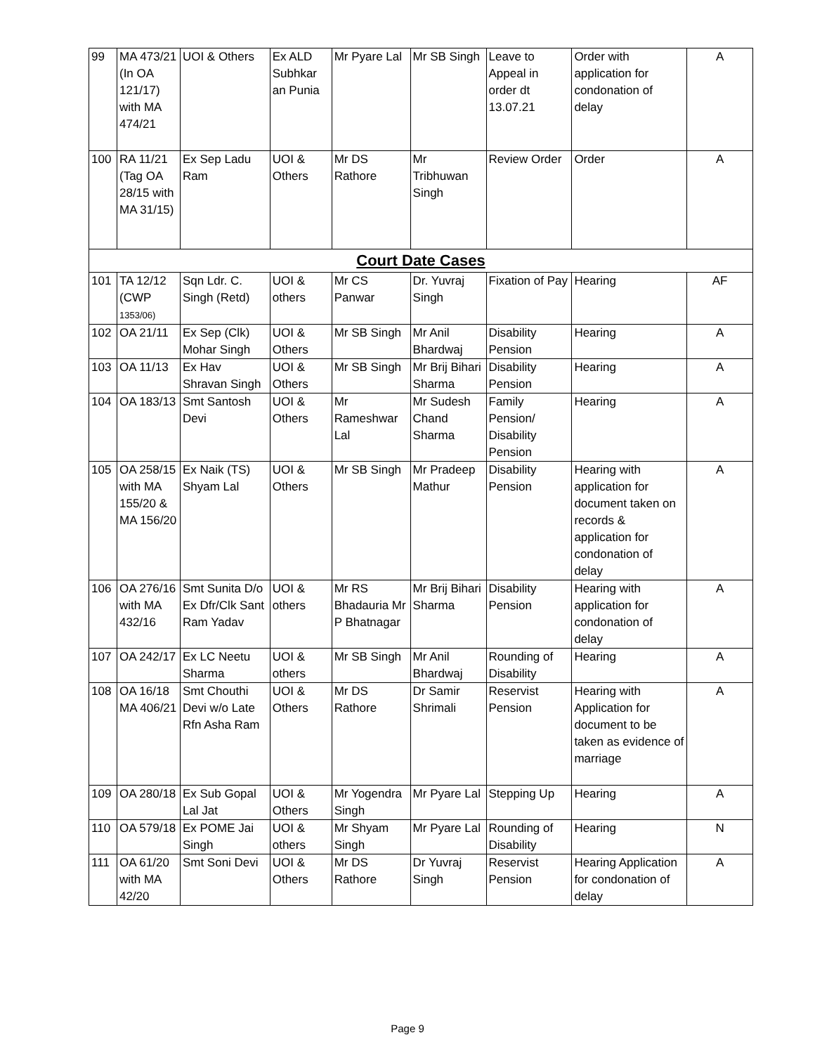| 99 | MA 473/21 (In OA 121/17) with MA 474/21 | UOI & Others | Ex ALD Subhkar an Punia | Mr Pyare Lal | Mr SB Singh | Leave to Appeal in order dt 13.07.21 | Order with application for condonation of delay | A |
| 100 | RA 11/21 (Tag OA 28/15 with MA 31/15) | Ex Sep Ladu Ram | UOI & Others | Mr DS Rathore | Mr Tribhuwan Singh | Review Order | Order | A |
| Court Date Cases | | | | | | | | |
| 101 | TA 12/12 (CWP 1353/06) | Sqn Ldr. C. Singh (Retd) | UOI & others | Mr CS Panwar | Dr. Yuvraj Singh | Fixation of Pay | Hearing | AF |
| 102 | OA 21/11 | Ex Sep (Clk) Mohar Singh | UOI & Others | Mr SB Singh | Mr Anil Bhardwaj | Disability Pension | Hearing | A |
| 103 | OA 11/13 | Ex Hav Shravan Singh | UOI & Others | Mr SB Singh | Mr Brij Bihari Sharma | Disability Pension | Hearing | A |
| 104 | OA 183/13 | Smt Santosh Devi | UOI & Others | Mr Rameshwar Lal | Mr Sudesh Chand Sharma | Family Pension/ Disability Pension | Hearing | A |
| 105 | OA 258/15 with MA 155/20 & MA 156/20 | Ex Naik (TS) Shyam Lal | UOI & Others | Mr SB Singh | Mr Pradeep Mathur | Disability Pension | Hearing with application for document taken on records & application for condonation of delay | A |
| 106 | OA 276/16 with MA 432/16 | Smt Sunita D/o Ex Dfr/Clk Sant Ram Yadav | UOI & others | Mr RS Bhadauria Mr P Bhatnagar | Mr Brij Bihari Sharma | Disability Pension | Hearing with application for condonation of delay | A |
| 107 | OA 242/17 | Ex LC Neetu Sharma | UOI & others | Mr SB Singh | Mr Anil Bhardwaj | Rounding of Disability | Hearing | A |
| 108 | OA 16/18 MA 406/21 | Smt Chouthi Devi w/o Late Rfn Asha Ram | UOI & Others | Mr DS Rathore | Dr Samir Shrimali | Reservist Pension | Hearing with Application for document to be taken as evidence of marriage | A |
| 109 | OA 280/18 | Ex Sub Gopal Lal Jat | UOI & Others | Mr Yogendra Singh | Mr Pyare Lal | Stepping Up | Hearing | A |
| 110 | OA 579/18 | Ex POME Jai Singh | UOI & others | Mr Shyam Singh | Mr Pyare Lal | Rounding of Disability | Hearing | N |
| 111 | OA 61/20 with MA 42/20 | Smt Soni Devi | UOI & Others | Mr DS Rathore | Dr Yuvraj Singh | Reservist Pension | Hearing Application for condonation of delay | A |
Page 9